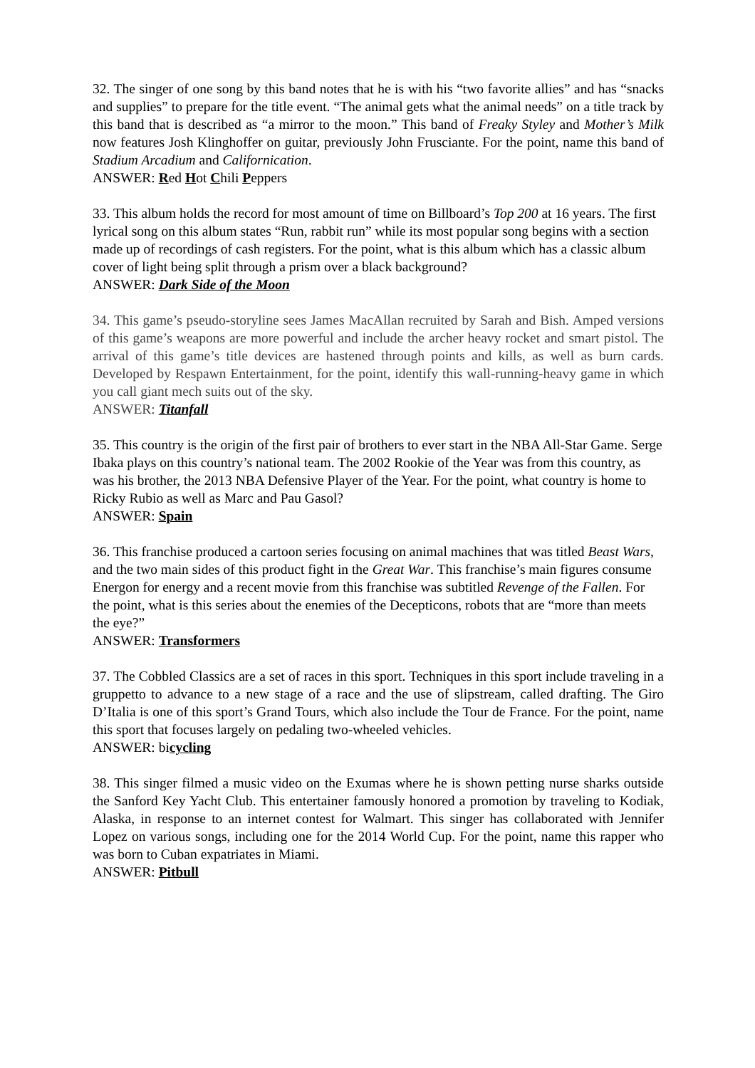32. The singer of one song by this band notes that he is with his “two favorite allies” and has “snacks and supplies” to prepare for the title event. “The animal gets what the animal needs” on a title track by this band that is described as “a mirror to the moon.” This band of Freaky Styley and Mother’s Milk now features Josh Klinghoffer on guitar, previously John Frusciante. For the point, name this band of Stadium Arcadium and Californication.
ANSWER: Red Hot Chili Peppers
33. This album holds the record for most amount of time on Billboard’s Top 200 at 16 years. The first lyrical song on this album states “Run, rabbit run” while its most popular song begins with a section made up of recordings of cash registers. For the point, what is this album which has a classic album cover of light being split through a prism over a black background?
ANSWER: Dark Side of the Moon
34. This game’s pseudo-storyline sees James MacAllan recruited by Sarah and Bish. Amped versions of this game’s weapons are more powerful and include the archer heavy rocket and smart pistol. The arrival of this game’s title devices are hastened through points and kills, as well as burn cards. Developed by Respawn Entertainment, for the point, identify this wall-running-heavy game in which you call giant mech suits out of the sky.
ANSWER: Titanfall
35. This country is the origin of the first pair of brothers to ever start in the NBA All-Star Game. Serge Ibaka plays on this country’s national team. The 2002 Rookie of the Year was from this country, as was his brother, the 2013 NBA Defensive Player of the Year. For the point, what country is home to Ricky Rubio as well as Marc and Pau Gasol?
ANSWER: Spain
36. This franchise produced a cartoon series focusing on animal machines that was titled Beast Wars, and the two main sides of this product fight in the Great War. This franchise’s main figures consume Energon for energy and a recent movie from this franchise was subtitled Revenge of the Fallen. For the point, what is this series about the enemies of the Decepticons, robots that are “more than meets the eye?”
ANSWER: Transformers
37. The Cobbled Classics are a set of races in this sport. Techniques in this sport include traveling in a gruppetto to advance to a new stage of a race and the use of slipstream, called drafting. The Giro D’Italia is one of this sport’s Grand Tours, which also include the Tour de France. For the point, name this sport that focuses largely on pedaling two-wheeled vehicles.
ANSWER: bicycling
38. This singer filmed a music video on the Exumas where he is shown petting nurse sharks outside the Sanford Key Yacht Club. This entertainer famously honored a promotion by traveling to Kodiak, Alaska, in response to an internet contest for Walmart. This singer has collaborated with Jennifer Lopez on various songs, including one for the 2014 World Cup. For the point, name this rapper who was born to Cuban expatriates in Miami.
ANSWER: Pitbull